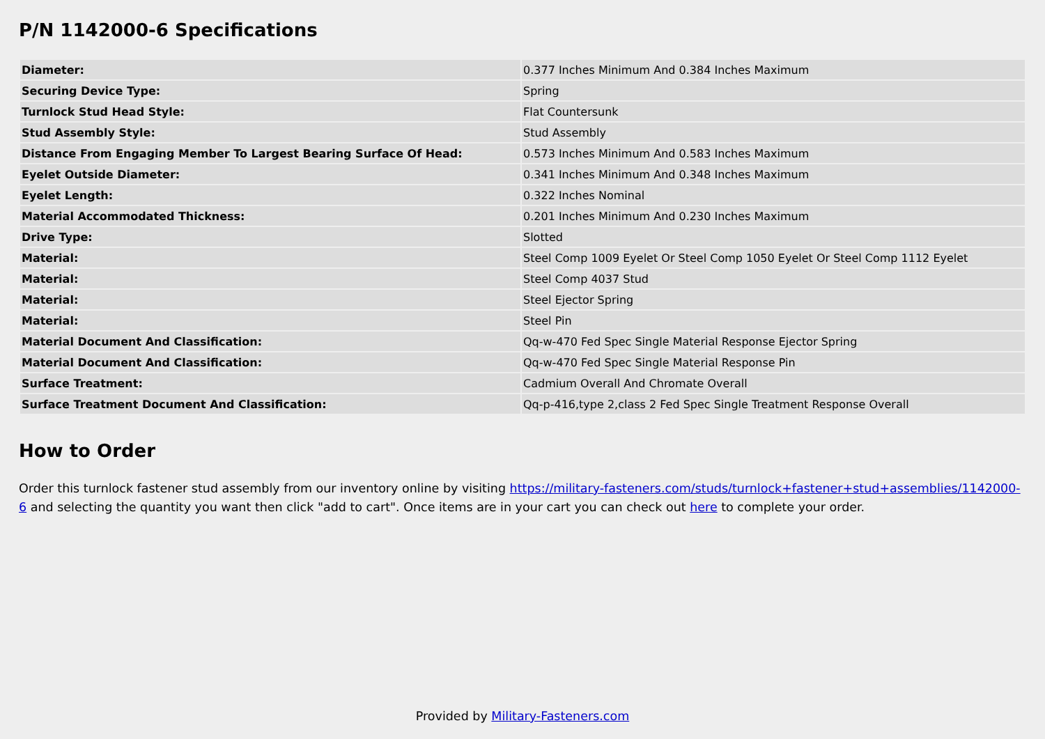P/N 1142000-6 Specifications
| Diameter: | 0.377 Inches Minimum And 0.384 Inches Maximum |
| Securing Device Type: | Spring |
| Turnlock Stud Head Style: | Flat Countersunk |
| Stud Assembly Style: | Stud Assembly |
| Distance From Engaging Member To Largest Bearing Surface Of Head: | 0.573 Inches Minimum And 0.583 Inches Maximum |
| Eyelet Outside Diameter: | 0.341 Inches Minimum And 0.348 Inches Maximum |
| Eyelet Length: | 0.322 Inches Nominal |
| Material Accommodated Thickness: | 0.201 Inches Minimum And 0.230 Inches Maximum |
| Drive Type: | Slotted |
| Material: | Steel Comp 1009 Eyelet Or Steel Comp 1050 Eyelet Or Steel Comp 1112 Eyelet |
| Material: | Steel Comp 4037 Stud |
| Material: | Steel Ejector Spring |
| Material: | Steel Pin |
| Material Document And Classification: | Qq-w-470 Fed Spec Single Material Response Ejector Spring |
| Material Document And Classification: | Qq-w-470 Fed Spec Single Material Response Pin |
| Surface Treatment: | Cadmium Overall And Chromate Overall |
| Surface Treatment Document And Classification: | Qq-p-416,type 2,class 2 Fed Spec Single Treatment Response Overall |
How to Order
Order this turnlock fastener stud assembly from our inventory online by visiting https://military-fasteners.com/studs/turnlock+fastener+stud+assemblies/1142000-6 and selecting the quantity you want then click "add to cart". Once items are in your cart you can check out here to complete your order.
Provided by Military-Fasteners.com